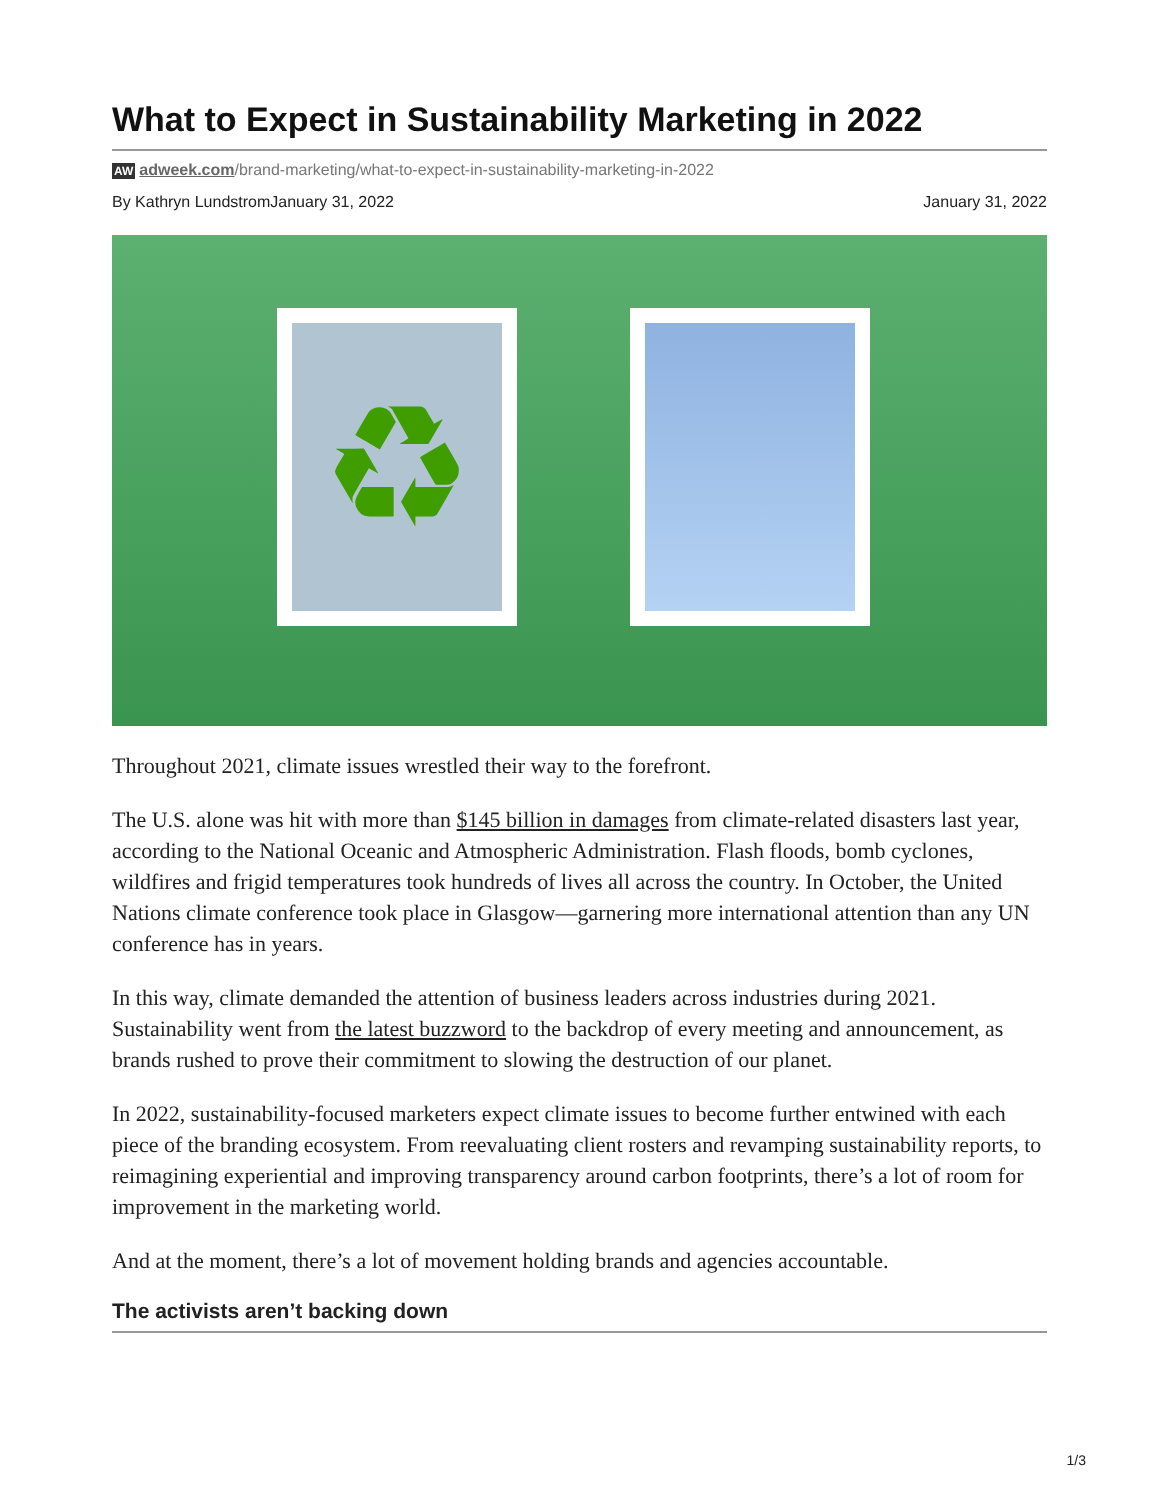What to Expect in Sustainability Marketing in 2022
AW adweek.com/brand-marketing/what-to-expect-in-sustainability-marketing-in-2022
By Kathryn LundstromJanuary 31, 2022 January 31, 2022
♻
Throughout 2021, climate issues wrestled their way to the forefront.
The U.S. alone was hit with more than $145 billion in damages from climate-related disasters last year, according to the National Oceanic and Atmospheric Administration. Flash floods, bomb cyclones, wildfires and frigid temperatures took hundreds of lives all across the country. In October, the United Nations climate conference took place in Glasgow—garnering more international attention than any UN conference has in years.
In this way, climate demanded the attention of business leaders across industries during 2021. Sustainability went from the latest buzzword to the backdrop of every meeting and announcement, as brands rushed to prove their commitment to slowing the destruction of our planet.
In 2022, sustainability-focused marketers expect climate issues to become further entwined with each piece of the branding ecosystem. From reevaluating client rosters and revamping sustainability reports, to reimagining experiential and improving transparency around carbon footprints, there’s a lot of room for improvement in the marketing world.
And at the moment, there’s a lot of movement holding brands and agencies accountable.
The activists aren’t backing down
1/3